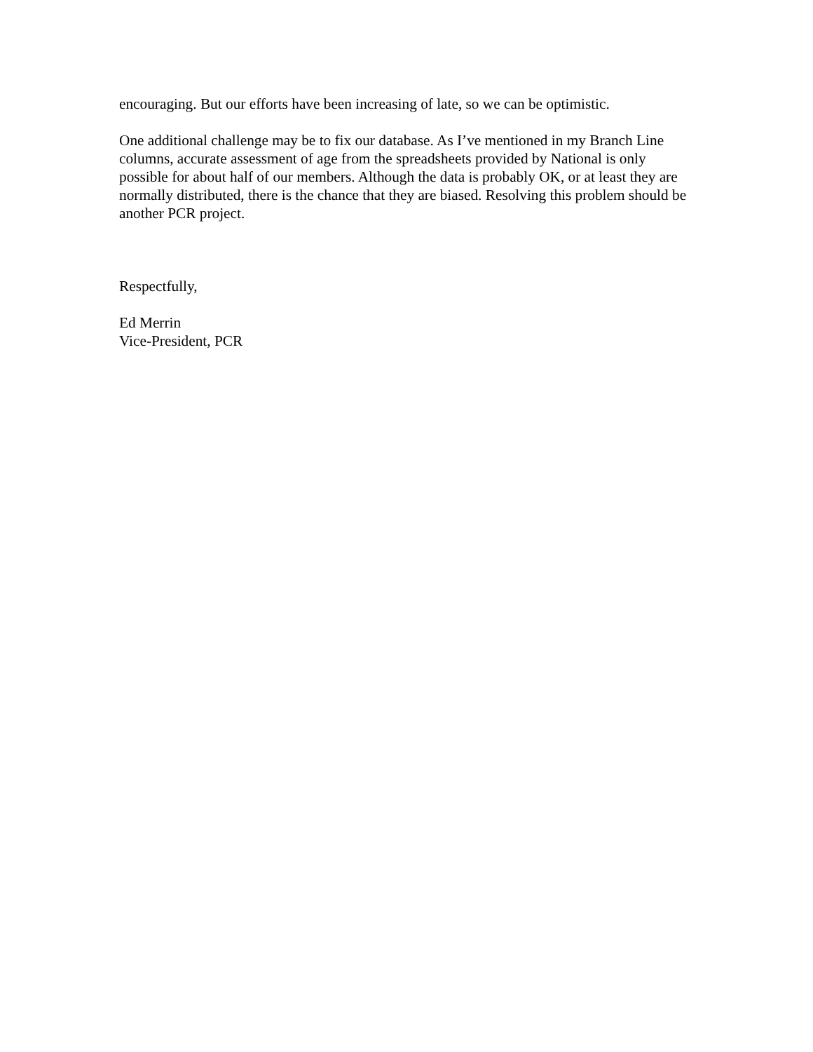encouraging. But our efforts have been increasing of late, so we can be optimistic.
One additional challenge may be to fix our database. As I’ve mentioned in my Branch Line columns, accurate assessment of age from the spreadsheets provided by National is only possible for about half of our members. Although the data is probably OK, or at least they are normally distributed, there is the chance that they are biased. Resolving this problem should be another PCR project.
Respectfully,
Ed Merrin
Vice-President, PCR